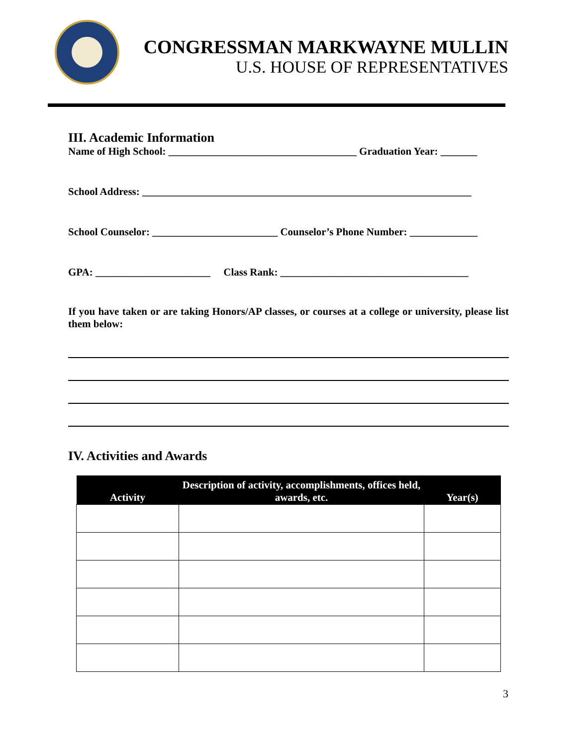CONGRESSMAN MARKWAYNE MULLIN
U.S. HOUSE OF REPRESENTATIVES
III. Academic Information
Name of High School: ____________________________________ Graduation Year: _______
School Address: _______________________________________________________________
School Counselor: ________________________ Counselor’s Phone Number: _____________
GPA: ______________________ Class Rank: ____________________________________
If you have taken or are taking Honors/AP classes, or courses at a college or university, please list them below:
IV. Activities and Awards
| Activity | Description of activity, accomplishments, offices held, awards, etc. | Year(s) |
| --- | --- | --- |
3